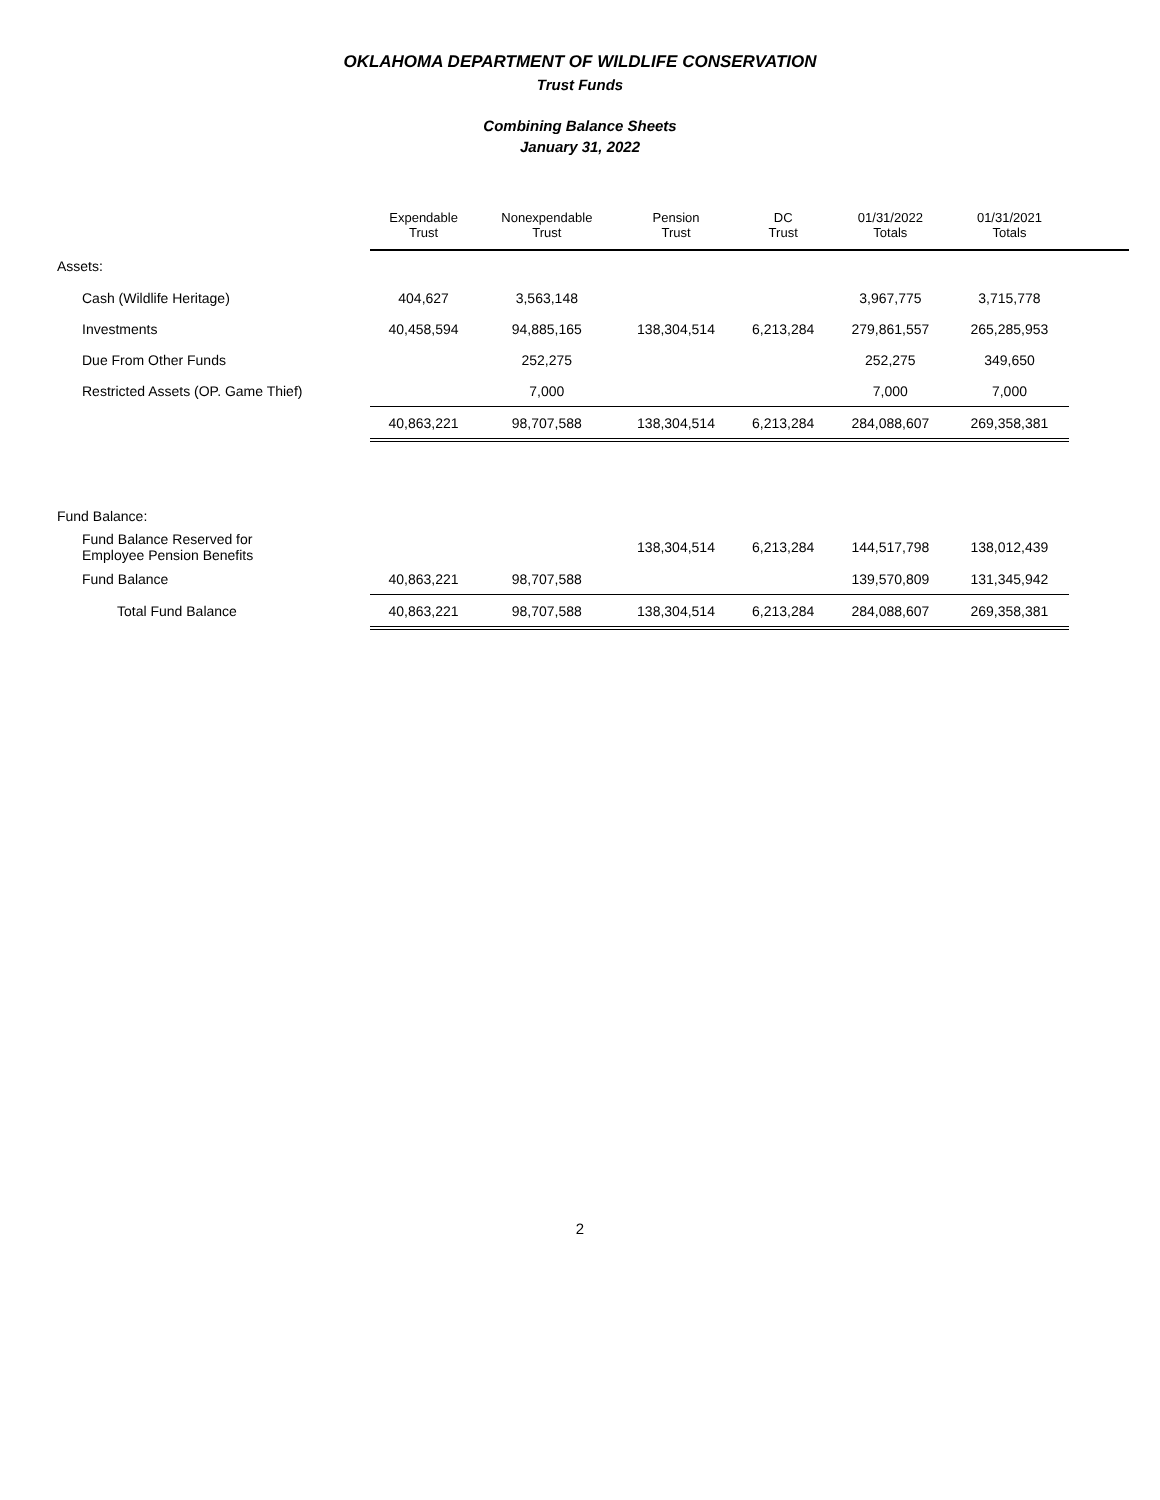OKLAHOMA DEPARTMENT OF WILDLIFE CONSERVATION
Trust Funds
Combining Balance Sheets
January 31, 2022
| | Expendable Trust | Nonexpendable Trust | Pension Trust | DC Trust | 01/31/2022 Totals | 01/31/2021 Totals | |
| --- | --- | --- | --- | --- | --- | --- | --- |
| Assets: | | | | | | | |
| Cash (Wildlife Heritage) | 404,627 | 3,563,148 | | | 3,967,775 | 3,715,778 | |
| Investments | 40,458,594 | 94,885,165 | 138,304,514 | 6,213,284 | 279,861,557 | 265,285,953 | |
| Due From Other Funds | | 252,275 | | | 252,275 | 349,650 | |
| Restricted Assets (OP. Game Thief) | | 7,000 | | | 7,000 | 7,000 | |
| | 40,863,221 | 98,707,588 | 138,304,514 | 6,213,284 | 284,088,607 | 269,358,381 | |
| Fund Balance: | | | | | | | |
| Fund Balance Reserved for Employee Pension Benefits | | | 138,304,514 | 6,213,284 | 144,517,798 | 138,012,439 | |
| Fund Balance | 40,863,221 | 98,707,588 | | | 139,570,809 | 131,345,942 | |
| Total Fund Balance | 40,863,221 | 98,707,588 | 138,304,514 | 6,213,284 | 284,088,607 | 269,358,381 | |
2